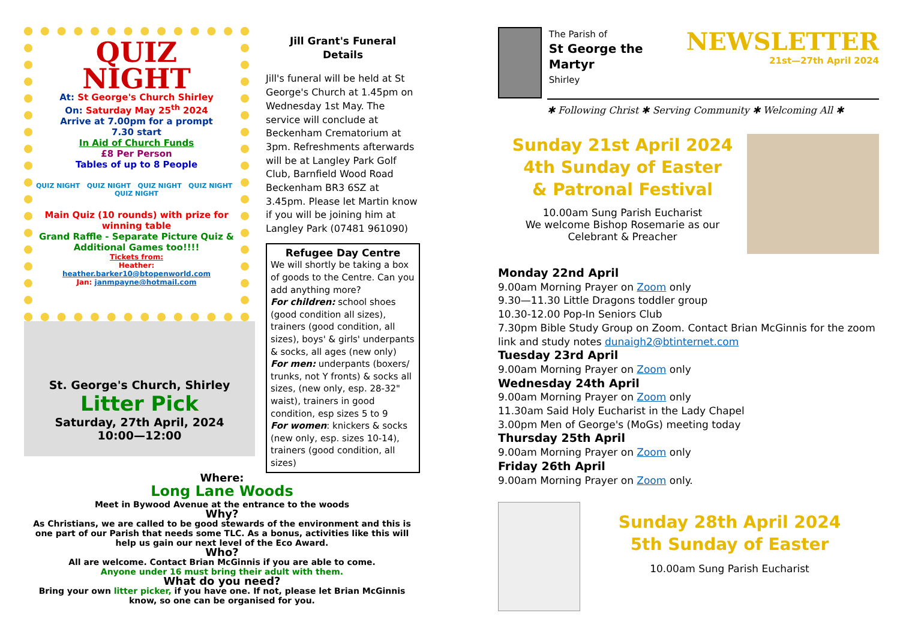QUIZ
NIGHT
At: St George's Church Shirley
On: Saturday May 25<sup>th</sup> 2024
Arrive at 7.00pm for a prompt
7.30 start
In Aid of Church Funds
£8 Per Person
Tables of up to 8 People
QUIZ NIGHT QUIZ NIGHT QUIZ NIGHT QUIZ NIGHT QUIZ NIGHT
Main Quiz (10 rounds) with prize for winning table
Grand Raffle - Separate Picture Quiz & Additional Games too!!!!
Tickets from:
Heather:
heather.barker10@btopenworld.com
Jan: janmpayne@hotmail.com
St. George's Church, Shirley
Litter Pick
Saturday, 27th April, 2024
10:00—12:00
Jill Grant's Funeral
Details
Jill's funeral will be held at St George's Church at 1.45pm on Wednesday 1st May. The service will conclude at Beckenham Crematorium at 3pm. Refreshments afterwards will be at Langley Park Golf Club, Barnfield Wood Road Beckenham BR3 6SZ at 3.45pm. Please let Martin know if you will be joining him at Langley Park (07481 961090)
Refugee Day Centre
We will shortly be taking a box of goods to the Centre. Can you add anything more?
For children: school shoes (good condition all sizes), trainers (good condition, all sizes), boys' & girls' underpants & socks, all ages (new only)
For men: underpants (boxers/ trunks, not Y fronts) & socks all sizes, (new only, esp. 28-32" waist), trainers in good condition, esp sizes 5 to 9
For women: knickers & socks (new only, esp. sizes 10-14), trainers (good condition, all sizes)
Where:
Long Lane Woods
Meet in Bywood Avenue at the entrance to the woods
Why?
As Christians, we are called to be good stewards of the environment and this is one part of our Parish that needs some TLC. As a bonus, activities like this will help us gain our next level of the Eco Award.
Who?
All are welcome. Contact Brian McGinnis if you are able to come.
Anyone under 16 must bring their adult with them.
What do you need?
Bring your own litter picker, if you have one. If not, please let Brian McGinnis know, so one can be organised for you.
The Parish of
St George the Martyr
Shirley
NEWSLETTER
21st—27th April 2024
✱ Following Christ ✱ Serving Community ✱ Welcoming All ✱
Sunday 21st April 2024
4th Sunday of Easter
& Patronal Festival
10.00am Sung Parish Eucharist
We welcome Bishop Rosemarie as our
Celebrant & Preacher
Monday 22nd April
9.00am Morning Prayer on Zoom only
9.30—11.30 Little Dragons toddler group
10.30-12.00 Pop-In Seniors Club
7.30pm Bible Study Group on Zoom. Contact Brian McGinnis for the zoom link and study notes dunaigh2@btinternet.com
Tuesday 23rd April
9.00am Morning Prayer on Zoom only
Wednesday 24th April
9.00am Morning Prayer on Zoom only
11.30am Said Holy Eucharist in the Lady Chapel
3.00pm Men of George's (MoGs) meeting today
Thursday 25th April
9.00am Morning Prayer on Zoom only
Friday 26th April
9.00am Morning Prayer on Zoom only.
Sunday 28th April 2024
5th Sunday of Easter
10.00am Sung Parish Eucharist